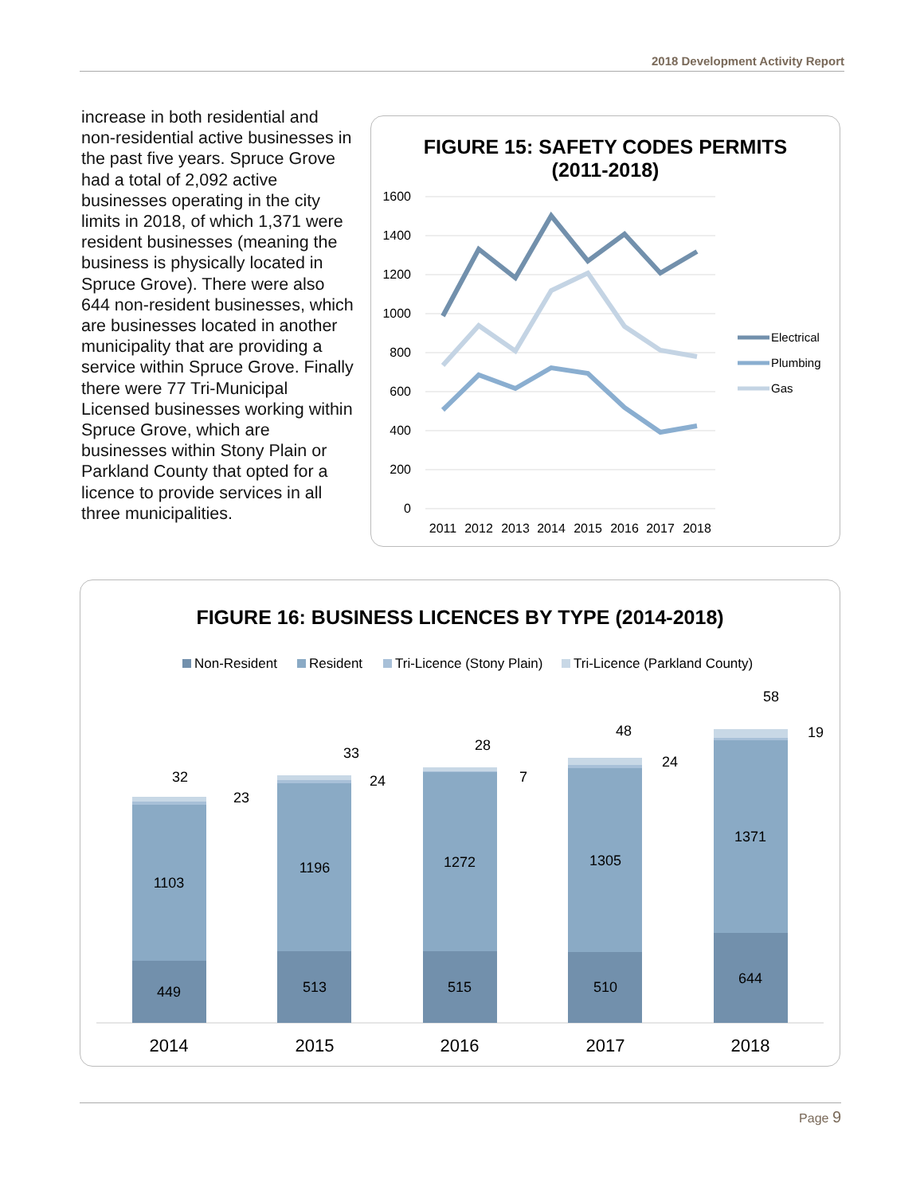2018 Development Activity Report
increase in both residential and non-residential active businesses in the past five years. Spruce Grove had a total of 2,092 active businesses operating in the city limits in 2018, of which 1,371 were resident businesses (meaning the business is physically located in Spruce Grove). There were also 644 non-resident businesses, which are businesses located in another municipality that are providing a service within Spruce Grove. Finally there were 77 Tri-Municipal Licensed businesses working within Spruce Grove, which are businesses within Stony Plain or Parkland County that opted for a licence to provide services in all three municipalities.
FIGURE 15: SAFETY CODES PERMITS
(2011-2018)
1600
1400
1200
1000
800
600
400
200
0
2011
2012
2013
2014
2015
2016
2017
2018
Electrical
Plumbing
Gas
FIGURE 16: BUSINESS LICENCES BY TYPE (2014-2018)
Non-Resident
Resident
Tri-Licence (Stony Plain)
Tri-Licence (Parkland County)
449
1103
513
1196
515
1272
510
1305
644
1371
32
23
33
24
28
7
48
24
58
19
2014
2015
2016
2017
2018
Page 9